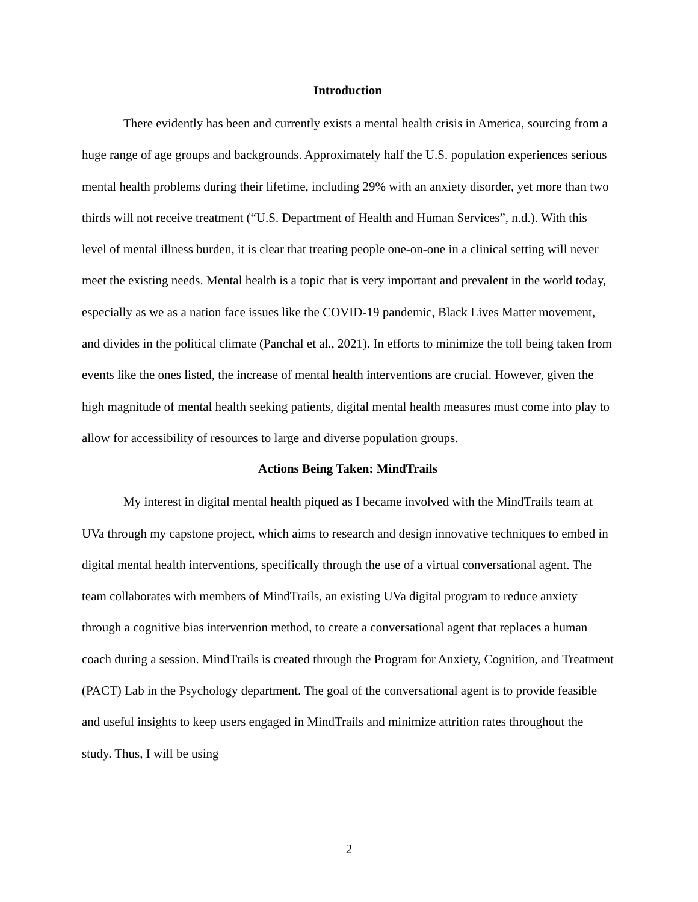Introduction
There evidently has been and currently exists a mental health crisis in America, sourcing from a huge range of age groups and backgrounds. Approximately half the U.S. population experiences serious mental health problems during their lifetime, including 29% with an anxiety disorder, yet more than two thirds will not receive treatment (“U.S. Department of Health and Human Services”, n.d.). With this level of mental illness burden, it is clear that treating people one-on-one in a clinical setting will never meet the existing needs. Mental health is a topic that is very important and prevalent in the world today, especially as we as a nation face issues like the COVID-19 pandemic, Black Lives Matter movement, and divides in the political climate (Panchal et al., 2021). In efforts to minimize the toll being taken from events like the ones listed, the increase of mental health interventions are crucial. However, given the high magnitude of mental health seeking patients, digital mental health measures must come into play to allow for accessibility of resources to large and diverse population groups.
Actions Being Taken: MindTrails
My interest in digital mental health piqued as I became involved with the MindTrails team at UVa through my capstone project, which aims to research and design innovative techniques to embed in digital mental health interventions, specifically through the use of a virtual conversational agent. The team collaborates with members of MindTrails, an existing UVa digital program to reduce anxiety through a cognitive bias intervention method, to create a conversational agent that replaces a human coach during a session. MindTrails is created through the Program for Anxiety, Cognition, and Treatment (PACT) Lab in the Psychology department. The goal of the conversational agent is to provide feasible and useful insights to keep users engaged in MindTrails and minimize attrition rates throughout the study. Thus, I will be using
2